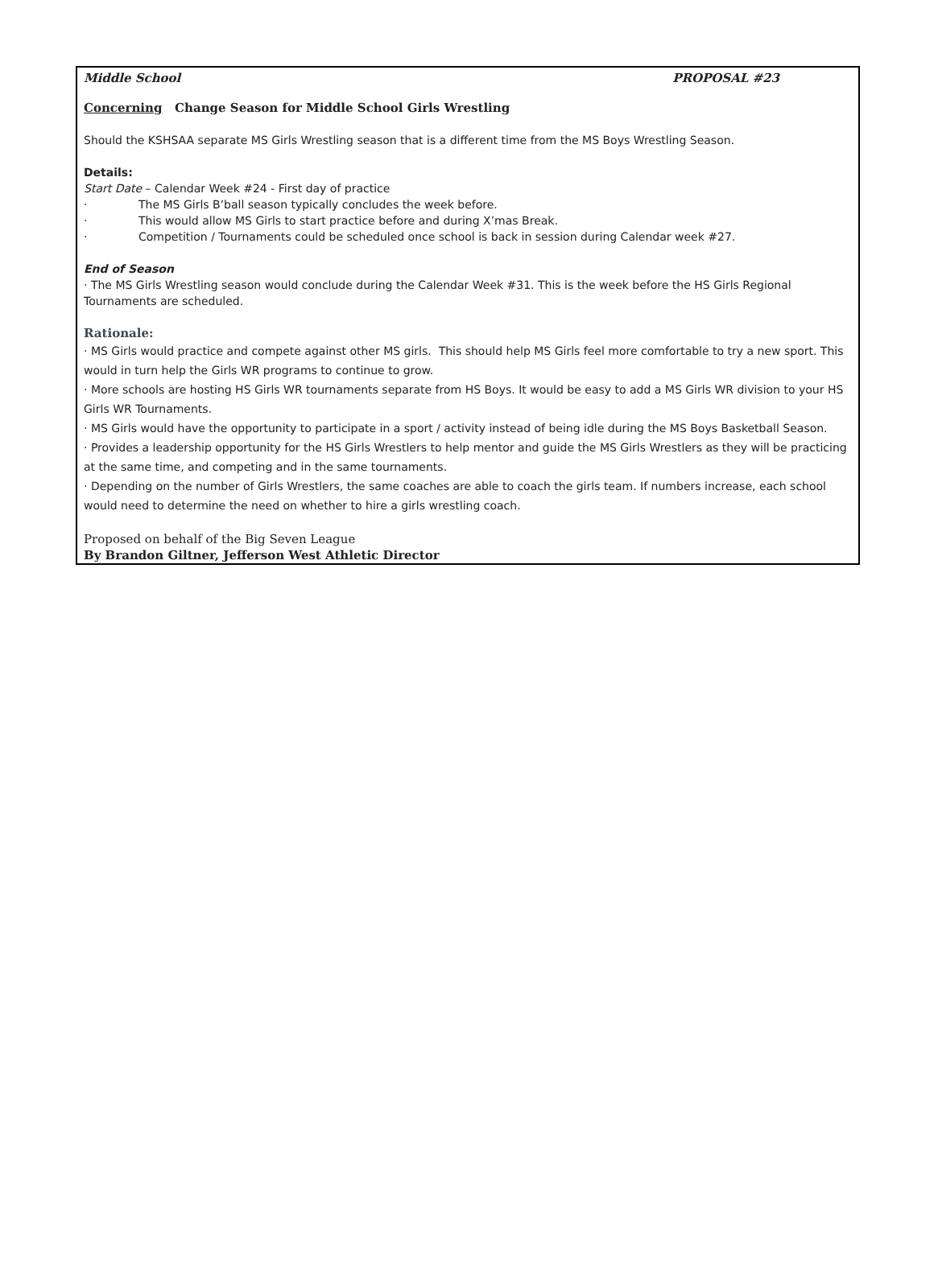Middle School PROPOSAL #23
Concerning Change Season for Middle School Girls Wrestling
Should the KSHSAA separate MS Girls Wrestling season that is a different time from the MS Boys Wrestling Season.
Details:
Start Date – Calendar Week #24 - First day of practice
· The MS Girls B’ball season typically concludes the week before.
· This would allow MS Girls to start practice before and during X’mas Break.
· Competition / Tournaments could be scheduled once school is back in session during Calendar week #27.
End of Season
· The MS Girls Wrestling season would conclude during the Calendar Week #31. This is the week before the HS Girls Regional Tournaments are scheduled.
Rationale:
· MS Girls would practice and compete against other MS girls. This should help MS Girls feel more comfortable to try a new sport. This would in turn help the Girls WR programs to continue to grow.
· More schools are hosting HS Girls WR tournaments separate from HS Boys. It would be easy to add a MS Girls WR division to your HS Girls WR Tournaments.
· MS Girls would have the opportunity to participate in a sport / activity instead of being idle during the MS Boys Basketball Season.
· Provides a leadership opportunity for the HS Girls Wrestlers to help mentor and guide the MS Girls Wrestlers as they will be practicing at the same time, and competing and in the same tournaments.
· Depending on the number of Girls Wrestlers, the same coaches are able to coach the girls team. If numbers increase, each school would need to determine the need on whether to hire a girls wrestling coach.
Proposed on behalf of the Big Seven League
By Brandon Giltner, Jefferson West Athletic Director